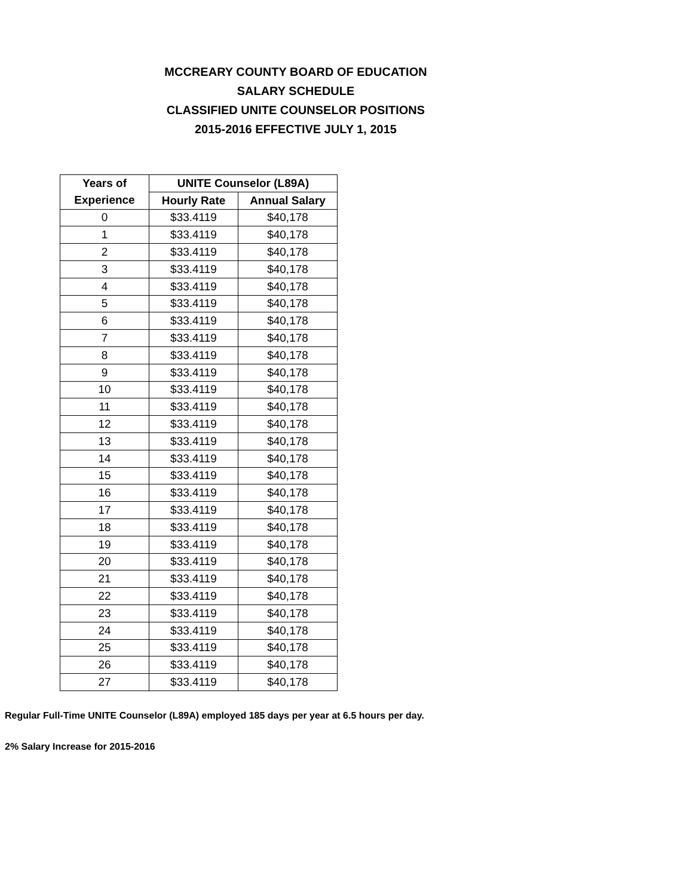MCCREARY COUNTY BOARD OF EDUCATION
SALARY SCHEDULE
CLASSIFIED UNITE COUNSELOR POSITIONS
2015-2016 EFFECTIVE JULY 1, 2015
| Years of | UNITE Counselor (L89A) | |
| --- | --- | --- |
| Experience | Hourly Rate | Annual Salary |
| 0 | $33.4119 | $40,178 |
| 1 | $33.4119 | $40,178 |
| 2 | $33.4119 | $40,178 |
| 3 | $33.4119 | $40,178 |
| 4 | $33.4119 | $40,178 |
| 5 | $33.4119 | $40,178 |
| 6 | $33.4119 | $40,178 |
| 7 | $33.4119 | $40,178 |
| 8 | $33.4119 | $40,178 |
| 9 | $33.4119 | $40,178 |
| 10 | $33.4119 | $40,178 |
| 11 | $33.4119 | $40,178 |
| 12 | $33.4119 | $40,178 |
| 13 | $33.4119 | $40,178 |
| 14 | $33.4119 | $40,178 |
| 15 | $33.4119 | $40,178 |
| 16 | $33.4119 | $40,178 |
| 17 | $33.4119 | $40,178 |
| 18 | $33.4119 | $40,178 |
| 19 | $33.4119 | $40,178 |
| 20 | $33.4119 | $40,178 |
| 21 | $33.4119 | $40,178 |
| 22 | $33.4119 | $40,178 |
| 23 | $33.4119 | $40,178 |
| 24 | $33.4119 | $40,178 |
| 25 | $33.4119 | $40,178 |
| 26 | $33.4119 | $40,178 |
| 27 | $33.4119 | $40,178 |
Regular Full-Time UNITE Counselor (L89A) employed 185 days per year at 6.5 hours per day.
2% Salary Increase for 2015-2016